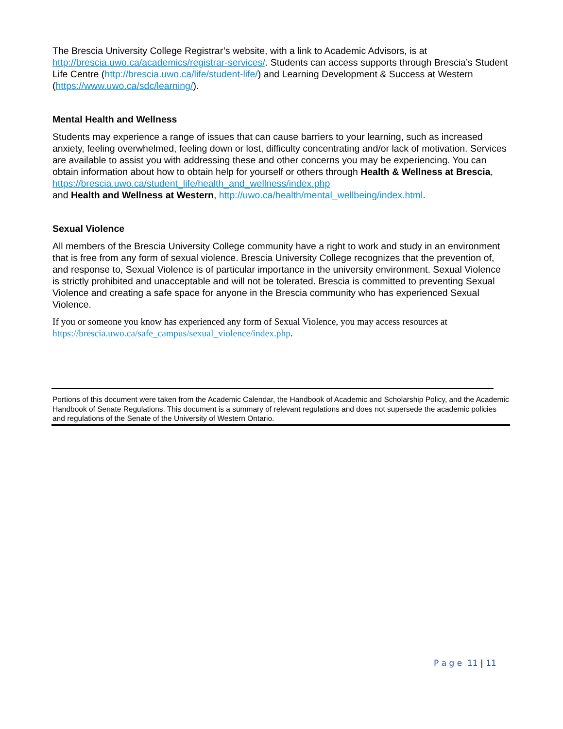The Brescia University College Registrar’s website, with a link to Academic Advisors, is at http://brescia.uwo.ca/academics/registrar-services/. Students can access supports through Brescia’s Student Life Centre (http://brescia.uwo.ca/life/student-life/) and Learning Development & Success at Western (https://www.uwo.ca/sdc/learning/).
Mental Health and Wellness
Students may experience a range of issues that can cause barriers to your learning, such as increased anxiety, feeling overwhelmed, feeling down or lost, difficulty concentrating and/or lack of motivation. Services are available to assist you with addressing these and other concerns you may be experiencing. You can obtain information about how to obtain help for yourself or others through Health & Wellness at Brescia, https://brescia.uwo.ca/student_life/health_and_wellness/index.php
and Health and Wellness at Western, http://uwo.ca/health/mental_wellbeing/index.html.
Sexual Violence
All members of the Brescia University College community have a right to work and study in an environment that is free from any form of sexual violence. Brescia University College recognizes that the prevention of, and response to, Sexual Violence is of particular importance in the university environment. Sexual Violence is strictly prohibited and unacceptable and will not be tolerated. Brescia is committed to preventing Sexual Violence and creating a safe space for anyone in the Brescia community who has experienced Sexual Violence.
If you or someone you know has experienced any form of Sexual Violence, you may access resources at https://brescia.uwo.ca/safe_campus/sexual_violence/index.php.
Portions of this document were taken from the Academic Calendar, the Handbook of Academic and Scholarship Policy, and the Academic Handbook of Senate Regulations. This document is a summary of relevant regulations and does not supersede the academic policies and regulations of the Senate of the University of Western Ontario.
P a g e 11 | 11